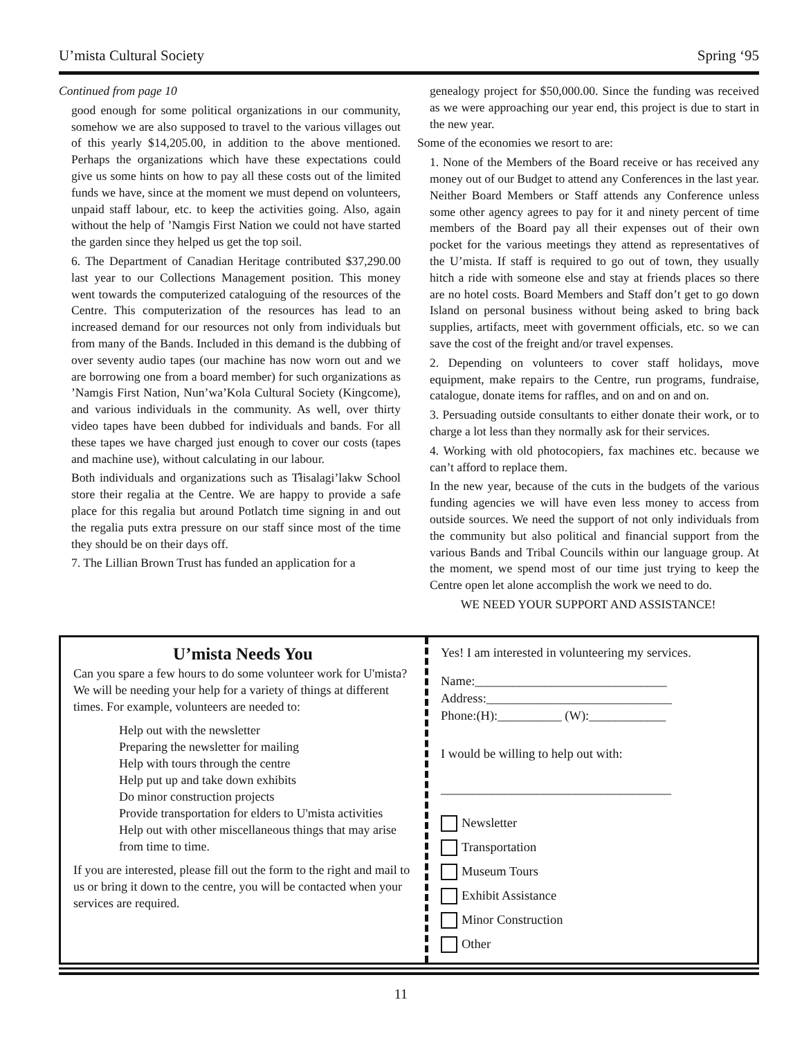U’mista Cultural Society Spring ‘95
Continued from page 10
good enough for some political organizations in our community, somehow we are also supposed to travel to the various villages out of this yearly $14,205.00, in addition to the above mentioned. Perhaps the organizations which have these expectations could give us some hints on how to pay all these costs out of the limited funds we have, since at the moment we must depend on volunteers, unpaid staff labour, etc. to keep the activities going. Also, again without the help of ’Namgis First Nation we could not have started the garden since they helped us get the top soil.
6. The Department of Canadian Heritage contributed $37,290.00 last year to our Collections Management position. This money went towards the computerized cataloguing of the resources of the Centre. This computerization of the resources has lead to an increased demand for our resources not only from individuals but from many of the Bands. Included in this demand is the dubbing of over seventy audio tapes (our machine has now worn out and we are borrowing one from a board member) for such organizations as ’Namgis First Nation, Nun’wa’Kola Cultural Society (Kingcome), and various individuals in the community. As well, over thirty video tapes have been dubbed for individuals and bands. For all these tapes we have charged just enough to cover our costs (tapes and machine use), without calculating in our labour.
Both individuals and organizations such as T̓łisalagi’lakw School store their regalia at the Centre. We are happy to provide a safe place for this regalia but around Potlatch time signing in and out the regalia puts extra pressure on our staff since most of the time they should be on their days off.
7. The Lillian Brown Trust has funded an application for a
genealogy project for $50,000.00. Since the funding was received as we were approaching our year end, this project is due to start in the new year.
Some of the economies we resort to are:
1. None of the Members of the Board receive or has received any money out of our Budget to attend any Conferences in the last year. Neither Board Members or Staff attends any Conference unless some other agency agrees to pay for it and ninety percent of time members of the Board pay all their expenses out of their own pocket for the various meetings they attend as representatives of the U’mista. If staff is required to go out of town, they usually hitch a ride with someone else and stay at friends places so there are no hotel costs. Board Members and Staff don’t get to go down Island on personal business without being asked to bring back supplies, artifacts, meet with government officials, etc. so we can save the cost of the freight and/or travel expenses.
2. Depending on volunteers to cover staff holidays, move equipment, make repairs to the Centre, run programs, fundraise, catalogue, donate items for raffles, and on and on and on.
3. Persuading outside consultants to either donate their work, or to charge a lot less than they normally ask for their services.
4. Working with old photocopiers, fax machines etc. because we can’t afford to replace them.
In the new year, because of the cuts in the budgets of the various funding agencies we will have even less money to access from outside sources. We need the support of not only individuals from the community but also political and financial support from the various Bands and Tribal Councils within our language group. At the moment, we spend most of our time just trying to keep the Centre open let alone accomplish the work we need to do.
WE NEED YOUR SUPPORT AND ASSISTANCE!
U’mista Needs You
Can you spare a few hours to do some volunteer work for U'mista? We will be needing your help for a variety of things at different times. For example, volunteers are needed to:
Help out with the newsletter
Preparing the newsletter for mailing
Help with tours through the centre
Help put up and take down exhibits
Do minor construction projects
Provide transportation for elders to U'mista activities
Help out with other miscellaneous things that may arise from time to time.
If you are interested, please fill out the form to the right and mail to us or bring it down to the centre, you will be contacted when your services are required.
Yes! I am interested in volunteering my services.
Name:______________________________
Address:_____________________________
Phone:(H):__________ (W):____________
I would be willing to help out with:
____________________________________
Newsletter
Transportation
Museum Tours
Exhibit Assistance
Minor Construction
Other
11